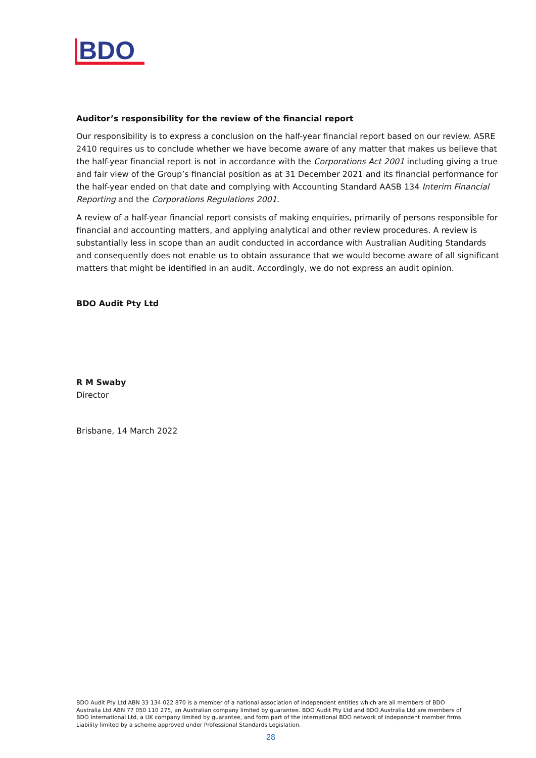BDO
Auditor’s responsibility for the review of the financial report
Our responsibility is to express a conclusion on the half-year financial report based on our review. ASRE 2410 requires us to conclude whether we have become aware of any matter that makes us believe that the half-year financial report is not in accordance with the Corporations Act 2001 including giving a true and fair view of the Group’s financial position as at 31 December 2021 and its financial performance for the half-year ended on that date and complying with Accounting Standard AASB 134 Interim Financial Reporting and the Corporations Regulations 2001.
A review of a half-year financial report consists of making enquiries, primarily of persons responsible for financial and accounting matters, and applying analytical and other review procedures. A review is substantially less in scope than an audit conducted in accordance with Australian Auditing Standards and consequently does not enable us to obtain assurance that we would become aware of all significant matters that might be identified in an audit. Accordingly, we do not express an audit opinion.
BDO Audit Pty Ltd
R M Swaby
Director
Brisbane, 14 March 2022
BDO Audit Pty Ltd ABN 33 134 022 870 is a member of a national association of independent entities which are all members of BDO Australia Ltd ABN 77 050 110 275, an Australian company limited by guarantee. BDO Audit Pty Ltd and BDO Australia Ltd are members of BDO International Ltd, a UK company limited by guarantee, and form part of the international BDO network of independent member firms. Liability limited by a scheme approved under Professional Standards Legislation.
28